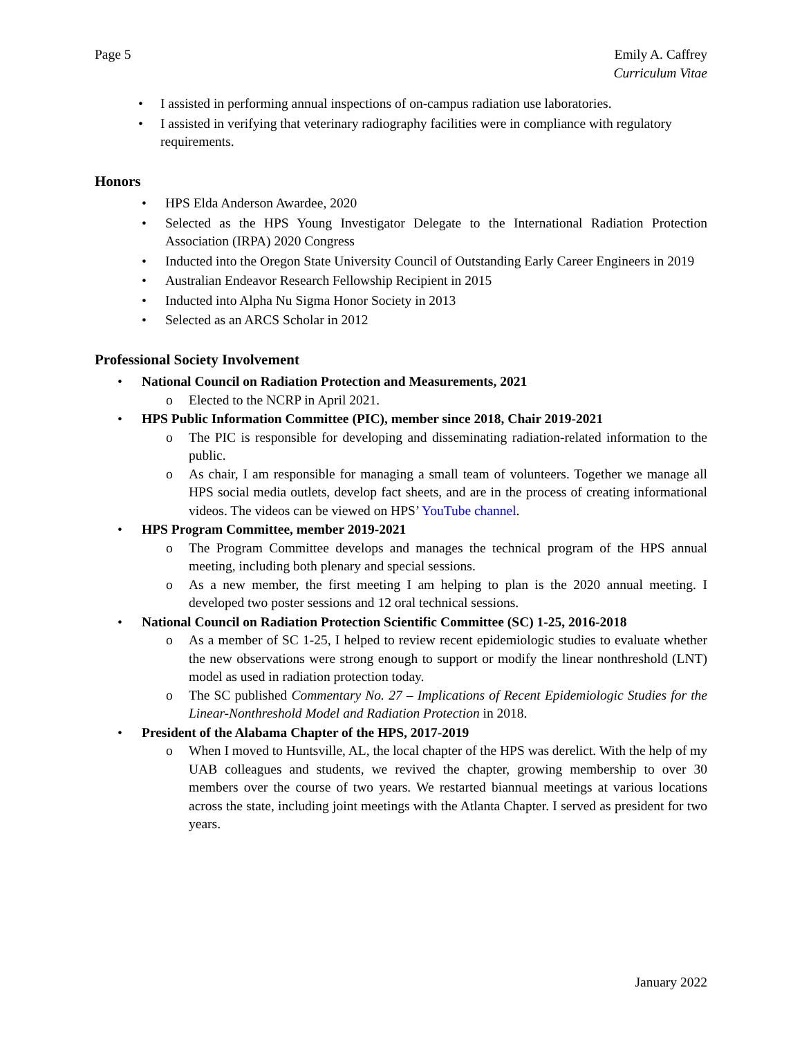Page 5 Emily A. Caffrey
Curriculum Vitae
• I assisted in performing annual inspections of on-campus radiation use laboratories.
• I assisted in verifying that veterinary radiography facilities were in compliance with regulatory requirements.
Honors
• HPS Elda Anderson Awardee, 2020
• Selected as the HPS Young Investigator Delegate to the International Radiation Protection Association (IRPA) 2020 Congress
• Inducted into the Oregon State University Council of Outstanding Early Career Engineers in 2019
• Australian Endeavor Research Fellowship Recipient in 2015
• Inducted into Alpha Nu Sigma Honor Society in 2013
• Selected as an ARCS Scholar in 2012
Professional Society Involvement
• National Council on Radiation Protection and Measurements, 2021
o Elected to the NCRP in April 2021.
• HPS Public Information Committee (PIC), member since 2018, Chair 2019-2021
o The PIC is responsible for developing and disseminating radiation-related information to the public.
o As chair, I am responsible for managing a small team of volunteers. Together we manage all HPS social media outlets, develop fact sheets, and are in the process of creating informational videos. The videos can be viewed on HPS’ YouTube channel.
• HPS Program Committee, member 2019-2021
o The Program Committee develops and manages the technical program of the HPS annual meeting, including both plenary and special sessions.
o As a new member, the first meeting I am helping to plan is the 2020 annual meeting. I developed two poster sessions and 12 oral technical sessions.
• National Council on Radiation Protection Scientific Committee (SC) 1-25, 2016-2018
o As a member of SC 1-25, I helped to review recent epidemiologic studies to evaluate whether the new observations were strong enough to support or modify the linear nonthreshold (LNT) model as used in radiation protection today.
o The SC published Commentary No. 27 – Implications of Recent Epidemiologic Studies for the Linear-Nonthreshold Model and Radiation Protection in 2018.
• President of the Alabama Chapter of the HPS, 2017-2019
o When I moved to Huntsville, AL, the local chapter of the HPS was derelict. With the help of my UAB colleagues and students, we revived the chapter, growing membership to over 30 members over the course of two years. We restarted biannual meetings at various locations across the state, including joint meetings with the Atlanta Chapter. I served as president for two years.
January 2022